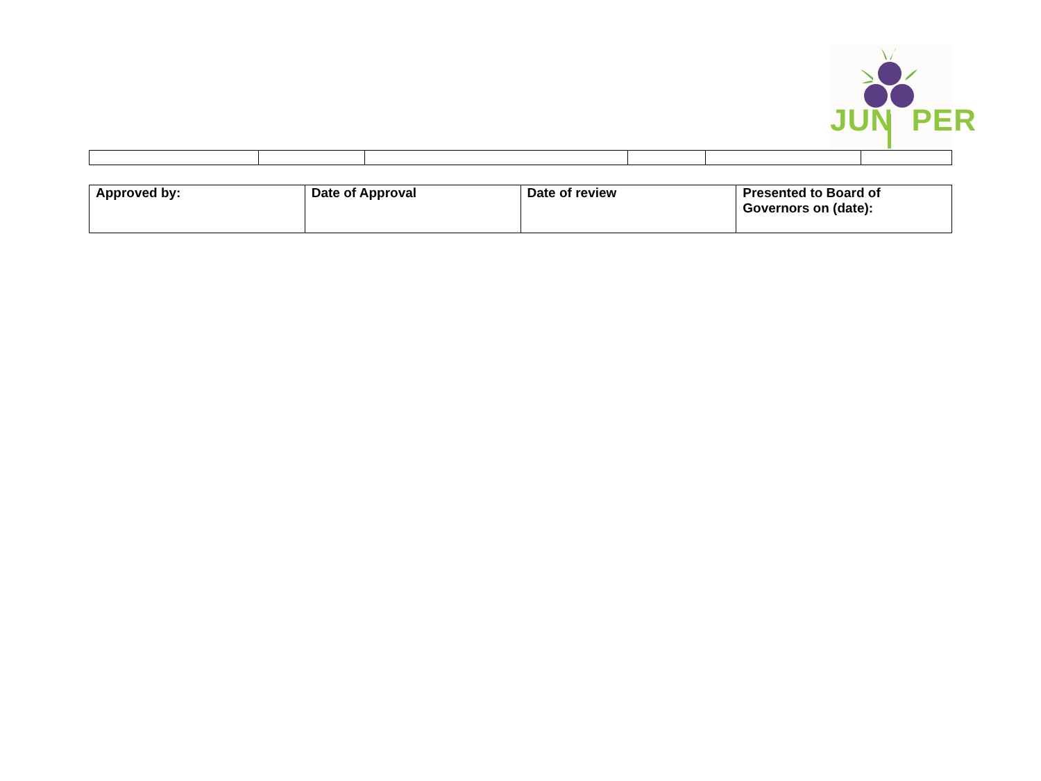JUN PER
| Approved by: | Date of Approval | Date of review | Presented to Board of Governors on (date): |